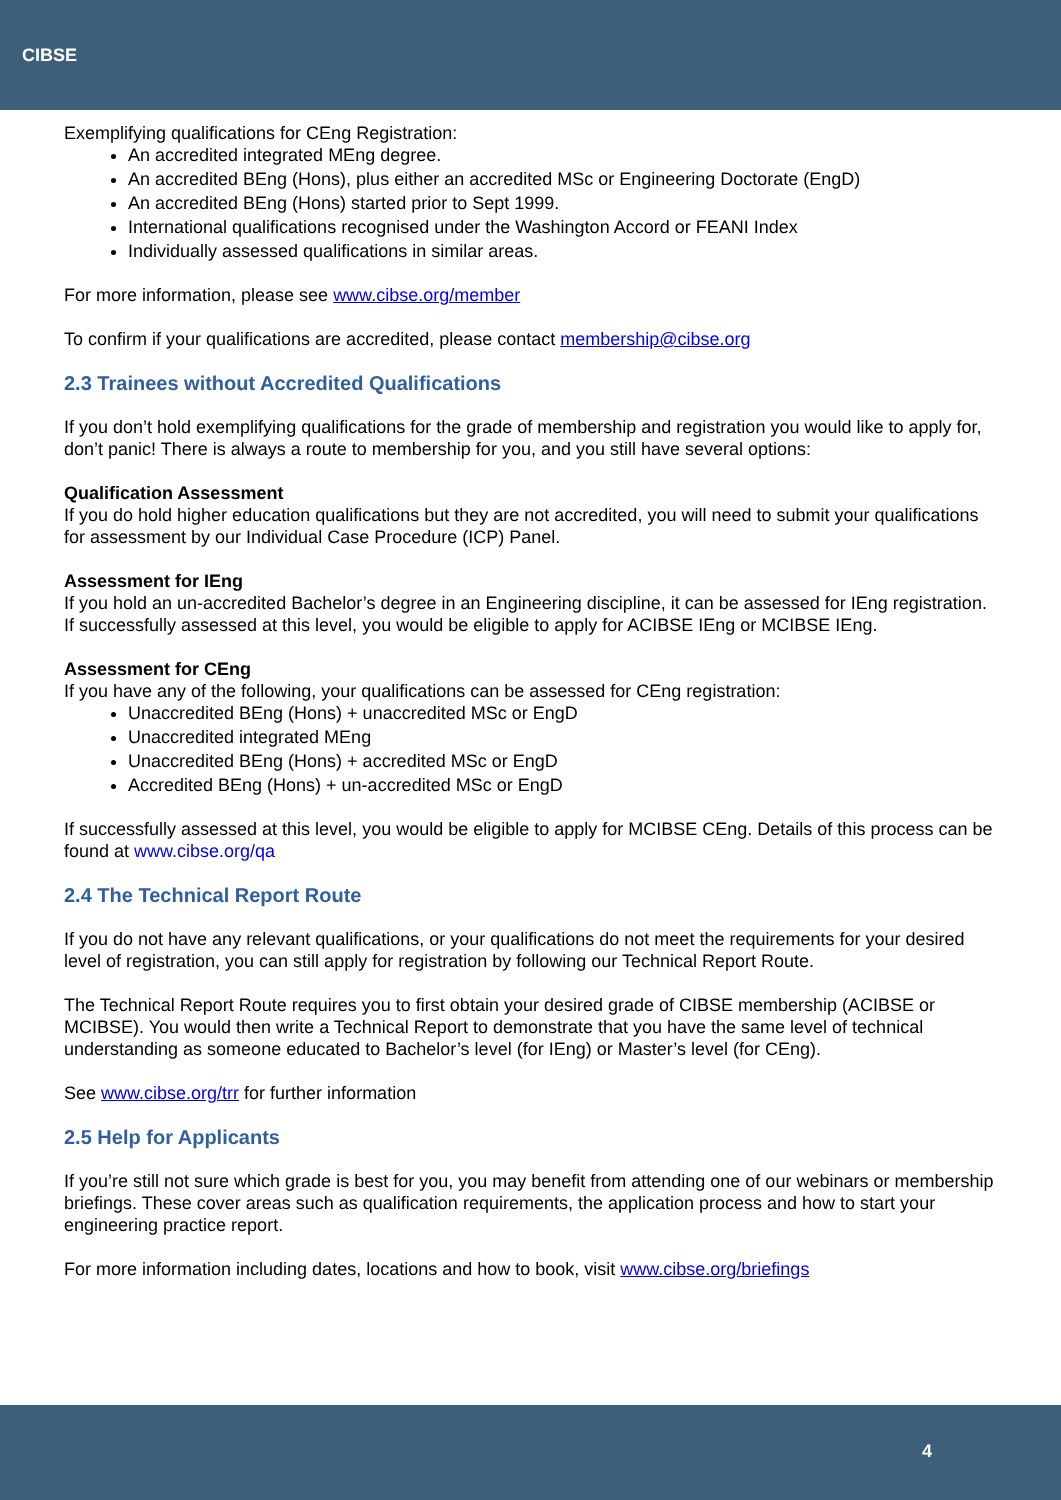CIBSE
Exemplifying qualifications for CEng Registration:
An accredited integrated MEng degree.
An accredited BEng (Hons), plus either an accredited MSc or Engineering Doctorate (EngD)
An accredited BEng (Hons) started prior to Sept 1999.
International qualifications recognised under the Washington Accord or FEANI Index
Individually assessed qualifications in similar areas.
For more information, please see www.cibse.org/member
To confirm if your qualifications are accredited, please contact membership@cibse.org
2.3 Trainees without Accredited Qualifications
If you don’t hold exemplifying qualifications for the grade of membership and registration you would like to apply for, don’t panic! There is always a route to membership for you, and you still have several options:
Qualification Assessment
If you do hold higher education qualifications but they are not accredited, you will need to submit your qualifications for assessment by our Individual Case Procedure (ICP) Panel.
Assessment for IEng
If you hold an un-accredited Bachelor’s degree in an Engineering discipline, it can be assessed for IEng registration. If successfully assessed at this level, you would be eligible to apply for ACIBSE IEng or MCIBSE IEng.
Assessment for CEng
If you have any of the following, your qualifications can be assessed for CEng registration:
Unaccredited BEng (Hons) + unaccredited MSc or EngD
Unaccredited integrated MEng
Unaccredited BEng (Hons) + accredited MSc or EngD
Accredited BEng (Hons) + un-accredited MSc or EngD
If successfully assessed at this level, you would be eligible to apply for MCIBSE CEng. Details of this process can be found at www.cibse.org/qa
2.4 The Technical Report Route
If you do not have any relevant qualifications, or your qualifications do not meet the requirements for your desired level of registration, you can still apply for registration by following our Technical Report Route.
The Technical Report Route requires you to first obtain your desired grade of CIBSE membership (ACIBSE or MCIBSE). You would then write a Technical Report to demonstrate that you have the same level of technical understanding as someone educated to Bachelor’s level (for IEng) or Master’s level (for CEng).
See www.cibse.org/trr for further information
2.5 Help for Applicants
If you’re still not sure which grade is best for you, you may benefit from attending one of our webinars or membership briefings. These cover areas such as qualification requirements, the application process and how to start your engineering practice report.
For more information including dates, locations and how to book, visit www.cibse.org/briefings
4